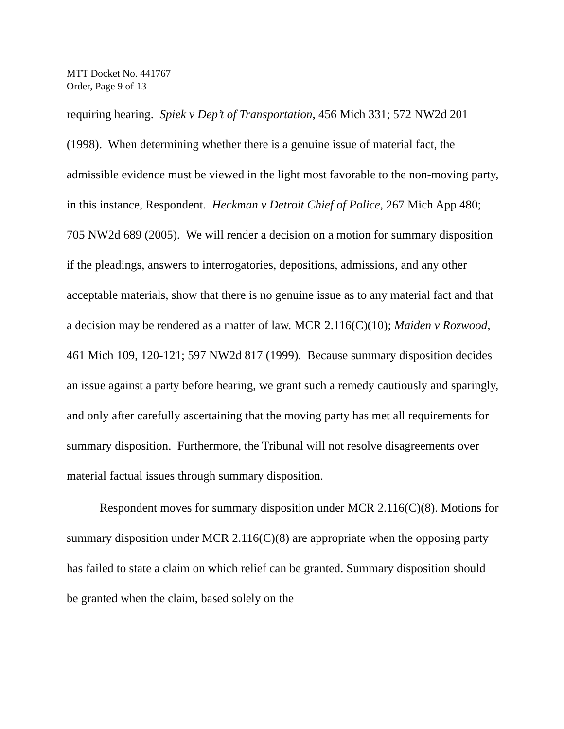MTT Docket No. 441767
Order, Page 9 of 13
requiring hearing. Spiek v Dep’t of Transportation, 456 Mich 331; 572 NW2d 201 (1998). When determining whether there is a genuine issue of material fact, the admissible evidence must be viewed in the light most favorable to the non-moving party, in this instance, Respondent. Heckman v Detroit Chief of Police, 267 Mich App 480; 705 NW2d 689 (2005). We will render a decision on a motion for summary disposition if the pleadings, answers to interrogatories, depositions, admissions, and any other acceptable materials, show that there is no genuine issue as to any material fact and that a decision may be rendered as a matter of law. MCR 2.116(C)(10); Maiden v Rozwood, 461 Mich 109, 120-121; 597 NW2d 817 (1999). Because summary disposition decides an issue against a party before hearing, we grant such a remedy cautiously and sparingly, and only after carefully ascertaining that the moving party has met all requirements for summary disposition. Furthermore, the Tribunal will not resolve disagreements over material factual issues through summary disposition.
Respondent moves for summary disposition under MCR 2.116(C)(8). Motions for summary disposition under MCR 2.116(C)(8) are appropriate when the opposing party has failed to state a claim on which relief can be granted. Summary disposition should be granted when the claim, based solely on the